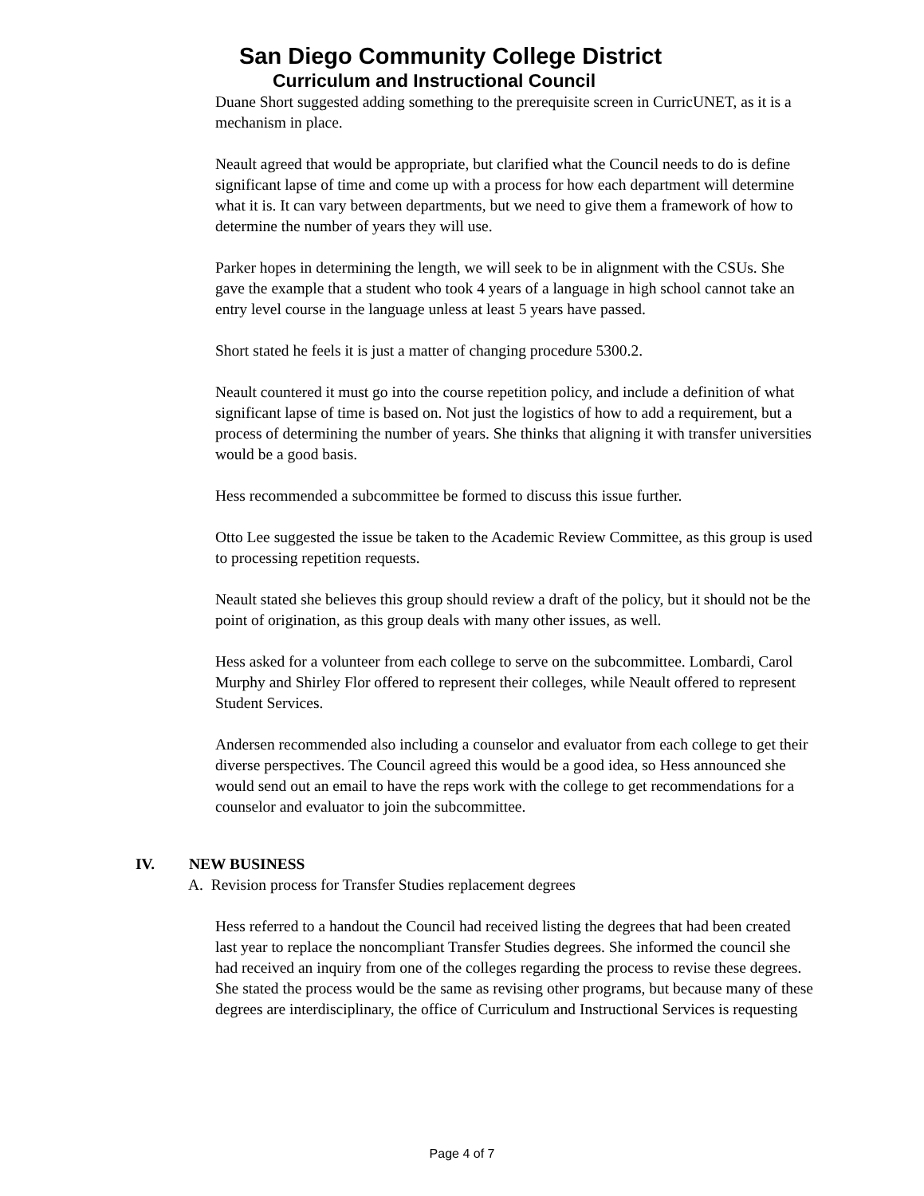San Diego Community College District
Curriculum and Instructional Council
Duane Short suggested adding something to the prerequisite screen in CurricUNET, as it is a mechanism in place.
Neault agreed that would be appropriate, but clarified what the Council needs to do is define significant lapse of time and come up with a process for how each department will determine what it is. It can vary between departments, but we need to give them a framework of how to determine the number of years they will use.
Parker hopes in determining the length, we will seek to be in alignment with the CSUs. She gave the example that a student who took 4 years of a language in high school cannot take an entry level course in the language unless at least 5 years have passed.
Short stated he feels it is just a matter of changing procedure 5300.2.
Neault countered it must go into the course repetition policy, and include a definition of what significant lapse of time is based on. Not just the logistics of how to add a requirement, but a process of determining the number of years. She thinks that aligning it with transfer universities would be a good basis.
Hess recommended a subcommittee be formed to discuss this issue further.
Otto Lee suggested the issue be taken to the Academic Review Committee, as this group is used to processing repetition requests.
Neault stated she believes this group should review a draft of the policy, but it should not be the point of origination, as this group deals with many other issues, as well.
Hess asked for a volunteer from each college to serve on the subcommittee. Lombardi, Carol Murphy and Shirley Flor offered to represent their colleges, while Neault offered to represent Student Services.
Andersen recommended also including a counselor and evaluator from each college to get their diverse perspectives. The Council agreed this would be a good idea, so Hess announced she would send out an email to have the reps work with the college to get recommendations for a counselor and evaluator to join the subcommittee.
IV. NEW BUSINESS
A. Revision process for Transfer Studies replacement degrees
Hess referred to a handout the Council had received listing the degrees that had been created last year to replace the noncompliant Transfer Studies degrees. She informed the council she had received an inquiry from one of the colleges regarding the process to revise these degrees. She stated the process would be the same as revising other programs, but because many of these degrees are interdisciplinary, the office of Curriculum and Instructional Services is requesting
Page 4 of 7